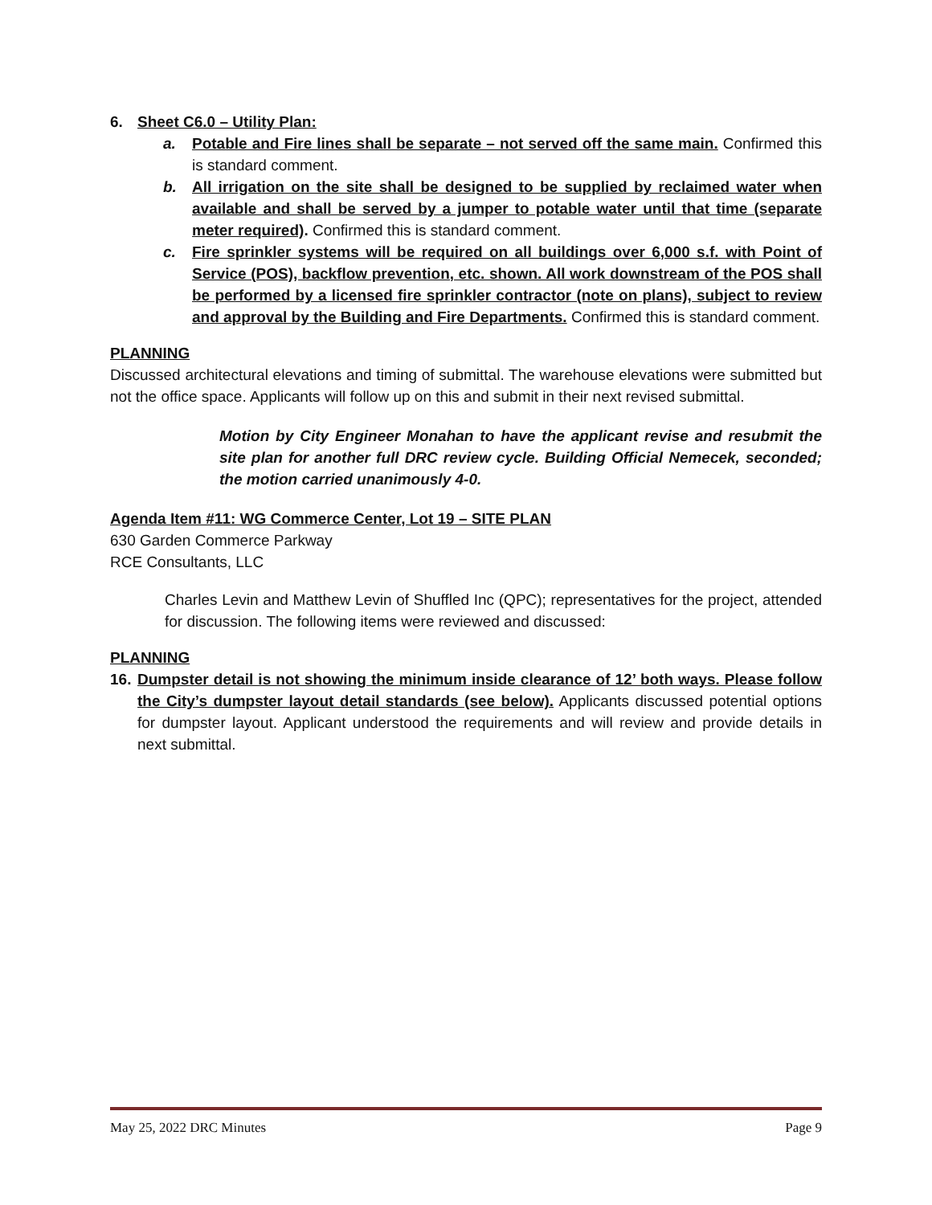6. Sheet C6.0 – Utility Plan:
a. Potable and Fire lines shall be separate – not served off the same main. Confirmed this is standard comment.
b. All irrigation on the site shall be designed to be supplied by reclaimed water when available and shall be served by a jumper to potable water until that time (separate meter required). Confirmed this is standard comment.
c. Fire sprinkler systems will be required on all buildings over 6,000 s.f. with Point of Service (POS), backflow prevention, etc. shown. All work downstream of the POS shall be performed by a licensed fire sprinkler contractor (note on plans), subject to review and approval by the Building and Fire Departments. Confirmed this is standard comment.
PLANNING
Discussed architectural elevations and timing of submittal. The warehouse elevations were submitted but not the office space. Applicants will follow up on this and submit in their next revised submittal.
Motion by City Engineer Monahan to have the applicant revise and resubmit the site plan for another full DRC review cycle. Building Official Nemecek, seconded; the motion carried unanimously 4-0.
Agenda Item #11: WG Commerce Center, Lot 19 – SITE PLAN
630 Garden Commerce Parkway
RCE Consultants, LLC
Charles Levin and Matthew Levin of Shuffled Inc (QPC); representatives for the project, attended for discussion. The following items were reviewed and discussed:
PLANNING
16.
Dumpster detail is not showing the minimum inside clearance of 12’ both ways. Please follow the City’s dumpster layout detail standards (see below). Applicants discussed potential options for dumpster layout. Applicant understood the requirements and will review and provide details in next submittal.
May 25, 2022 DRC Minutes Page 9